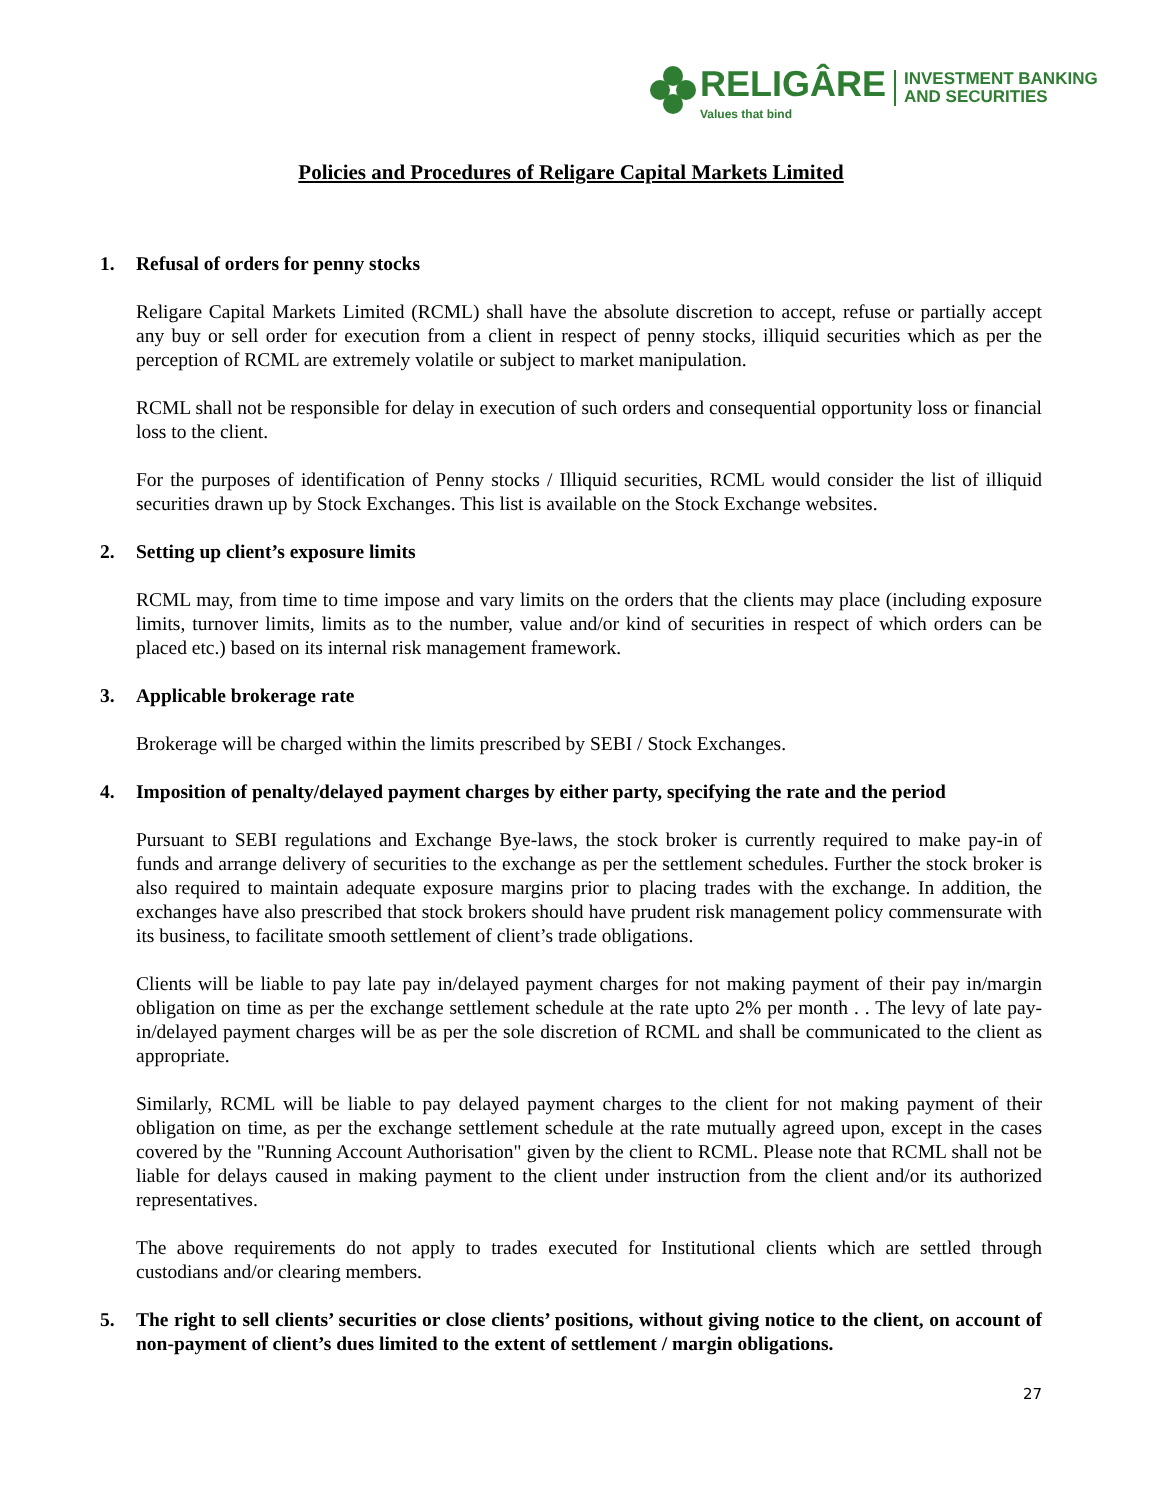RELIGÂRE
Values that bind
INVESTMENT BANKING
AND SECURITIES
Policies and Procedures of Religare Capital Markets Limited
1. Refusal of orders for penny stocks
Religare Capital Markets Limited (RCML) shall have the absolute discretion to accept, refuse or partially accept any buy or sell order for execution from a client in respect of penny stocks, illiquid securities which as per the perception of RCML are extremely volatile or subject to market manipulation.
RCML shall not be responsible for delay in execution of such orders and consequential opportunity loss or financial loss to the client.
For the purposes of identification of Penny stocks / Illiquid securities, RCML would consider the list of illiquid securities drawn up by Stock Exchanges. This list is available on the Stock Exchange websites.
2. Setting up client’s exposure limits
RCML may, from time to time impose and vary limits on the orders that the clients may place (including exposure limits, turnover limits, limits as to the number, value and/or kind of securities in respect of which orders can be placed etc.) based on its internal risk management framework.
3. Applicable brokerage rate
Brokerage will be charged within the limits prescribed by SEBI / Stock Exchanges.
4. Imposition of penalty/delayed payment charges by either party, specifying the rate and the period
Pursuant to SEBI regulations and Exchange Bye-laws, the stock broker is currently required to make pay-in of funds and arrange delivery of securities to the exchange as per the settlement schedules. Further the stock broker is also required to maintain adequate exposure margins prior to placing trades with the exchange. In addition, the exchanges have also prescribed that stock brokers should have prudent risk management policy commensurate with its business, to facilitate smooth settlement of client’s trade obligations.
Clients will be liable to pay late pay in/delayed payment charges for not making payment of their pay in/margin obligation on time as per the exchange settlement schedule at the rate upto 2% per month . . The levy of late pay-in/delayed payment charges will be as per the sole discretion of RCML and shall be communicated to the client as appropriate.
Similarly, RCML will be liable to pay delayed payment charges to the client for not making payment of their obligation on time, as per the exchange settlement schedule at the rate mutually agreed upon, except in the cases covered by the "Running Account Authorisation" given by the client to RCML. Please note that RCML shall not be liable for delays caused in making payment to the client under instruction from the client and/or its authorized representatives.
The above requirements do not apply to trades executed for Institutional clients which are settled through custodians and/or clearing members.
5. The right to sell clients’ securities or close clients’ positions, without giving notice to the client, on account of non-payment of client’s dues limited to the extent of settlement / margin obligations.
27